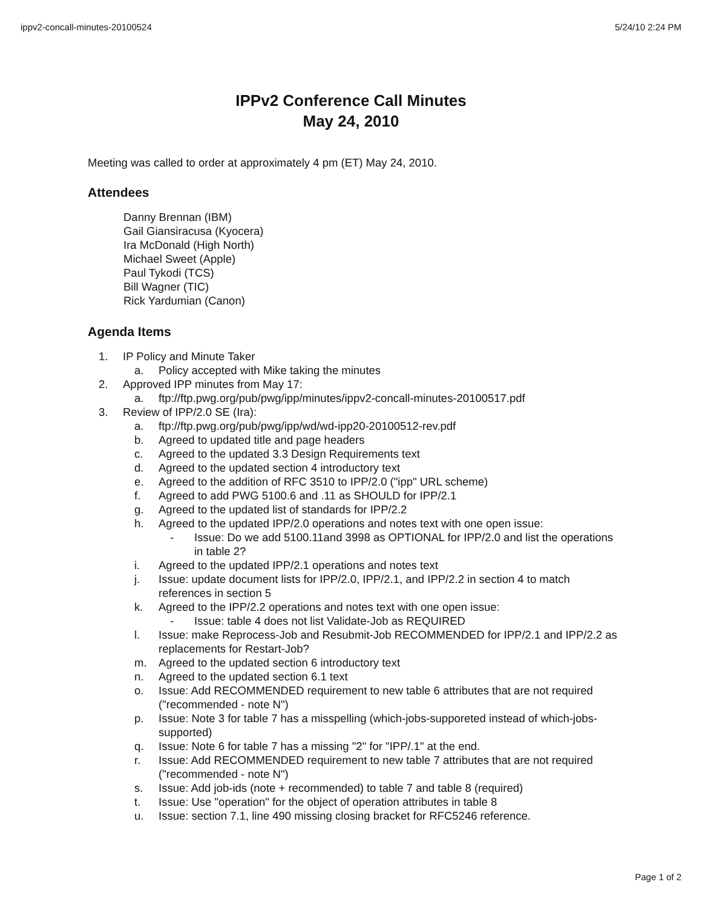ippv2-concall-minutes-20100524 5/24/10 2:24 PM
IPPv2 Conference Call Minutes
May 24, 2010
Meeting was called to order at approximately 4 pm (ET) May 24, 2010.
Attendees
Danny Brennan (IBM)
Gail Giansiracusa (Kyocera)
Ira McDonald (High North)
Michael Sweet (Apple)
Paul Tykodi (TCS)
Bill Wagner (TIC)
Rick Yardumian (Canon)
Agenda Items
1. IP Policy and Minute Taker
a. Policy accepted with Mike taking the minutes
2. Approved IPP minutes from May 17:
a. ftp://ftp.pwg.org/pub/pwg/ipp/minutes/ippv2-concall-minutes-20100517.pdf
3. Review of IPP/2.0 SE (Ira):
a. ftp://ftp.pwg.org/pub/pwg/ipp/wd/wd-ipp20-20100512-rev.pdf
b. Agreed to updated title and page headers
c. Agreed to the updated 3.3 Design Requirements text
d. Agreed to the updated section 4 introductory text
e. Agreed to the addition of RFC 3510 to IPP/2.0 ("ipp" URL scheme)
f. Agreed to add PWG 5100.6 and .11 as SHOULD for IPP/2.1
g. Agreed to the updated list of standards for IPP/2.2
h. Agreed to the updated IPP/2.0 operations and notes text with one open issue:
- Issue: Do we add 5100.11and 3998 as OPTIONAL for IPP/2.0 and list the operations in table 2?
i. Agreed to the updated IPP/2.1 operations and notes text
j. Issue: update document lists for IPP/2.0, IPP/2.1, and IPP/2.2 in section 4 to match references in section 5
k. Agreed to the IPP/2.2 operations and notes text with one open issue:
- Issue: table 4 does not list Validate-Job as REQUIRED
l. Issue: make Reprocess-Job and Resubmit-Job RECOMMENDED for IPP/2.1 and IPP/2.2 as replacements for Restart-Job?
m. Agreed to the updated section 6 introductory text
n. Agreed to the updated section 6.1 text
o. Issue: Add RECOMMENDED requirement to new table 6 attributes that are not required ("recommended - note N")
p. Issue: Note 3 for table 7 has a misspelling (which-jobs-supporeted instead of which-jobs-supported)
q. Issue: Note 6 for table 7 has a missing "2" for "IPP/.1" at the end.
r. Issue: Add RECOMMENDED requirement to new table 7 attributes that are not required ("recommended - note N")
s. Issue: Add job-ids (note + recommended) to table 7 and table 8 (required)
t. Issue: Use "operation" for the object of operation attributes in table 8
u. Issue: section 7.1, line 490 missing closing bracket for RFC5246 reference.
Page 1 of 2